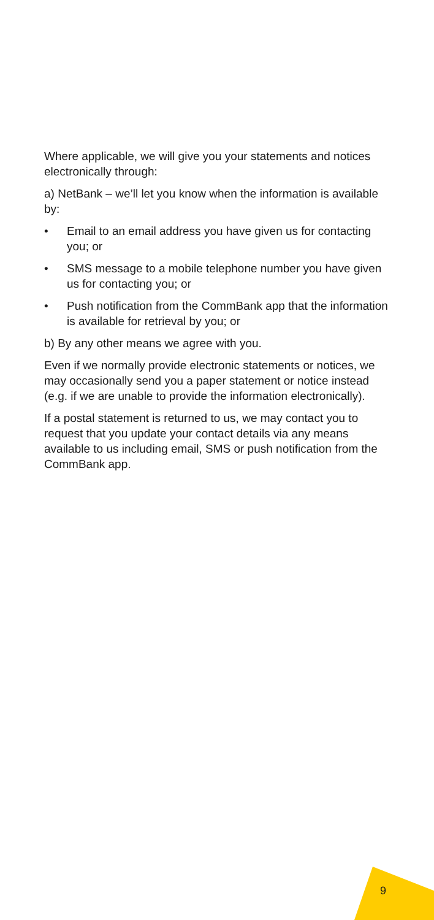Where applicable, we will give you your statements and notices electronically through:
a) NetBank – we’ll let you know when the information is available by:
• Email to an email address you have given us for contacting you; or
• SMS message to a mobile telephone number you have given us for contacting you; or
• Push notification from the CommBank app that the information is available for retrieval by you; or
b) By any other means we agree with you.
Even if we normally provide electronic statements or notices, we may occasionally send you a paper statement or notice instead (e.g. if we are unable to provide the information electronically).
If a postal statement is returned to us, we may contact you to request that you update your contact details via any means available to us including email, SMS or push notification from the CommBank app.
9